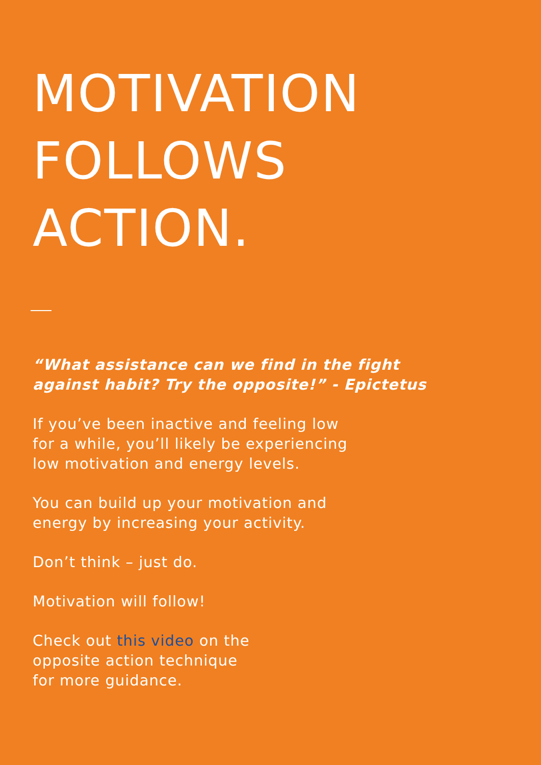MOTIVATION
FOLLOWS
ACTION.
“What assistance can we find in the fight
against habit? Try the opposite!” - Epictetus
If you’ve been inactive and feeling low
for a while, you’ll likely be experiencing
low motivation and energy levels.
You can build up your motivation and
energy by increasing your activity.
Don’t think – just do.
Motivation will follow!
Check out this video on the
opposite action technique
for more guidance.